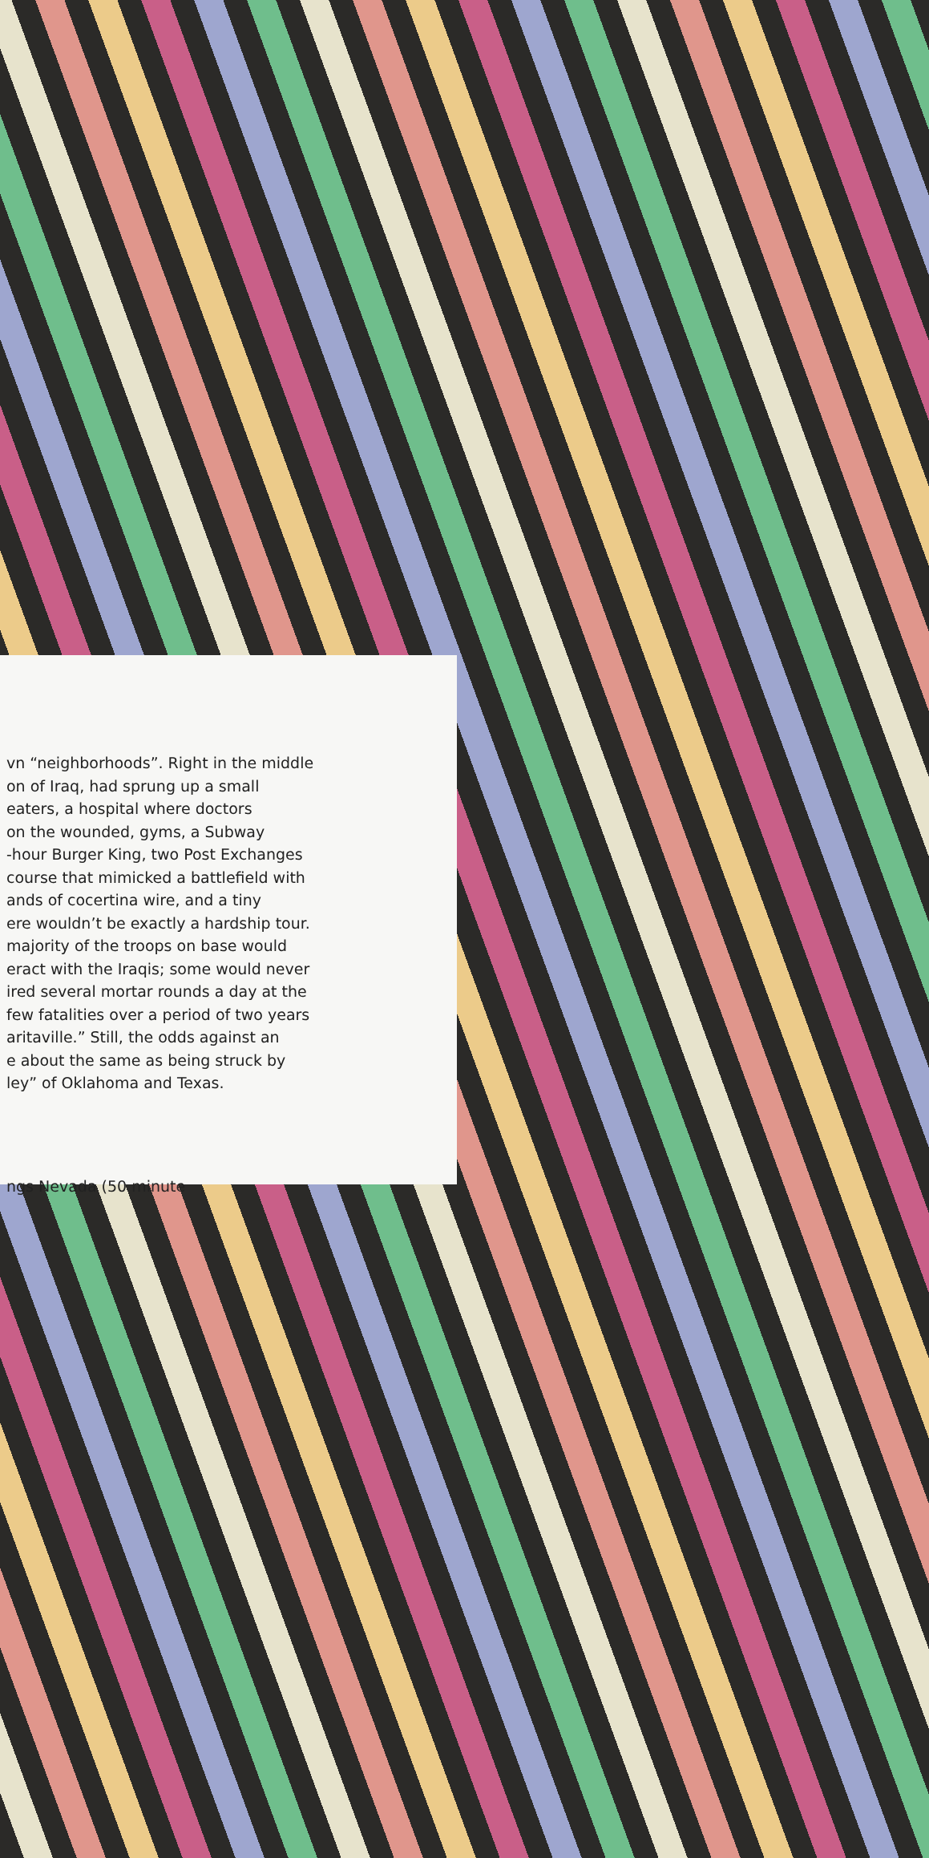vn “neighborhoods”. Right in the middle
on of Iraq, had sprung up a small
eaters, a hospital where doctors
on the wounded, gyms, a Subway
-hour Burger King, two Post Exchanges
course that mimicked a battlefield with
ands of cocertina wire, and a tiny
ere wouldn’t be exactly a hardship tour.
majority of the troops on base would
eract with the Iraqis; some would never
ired several mortar rounds a day at the
few fatalities over a period of two years
aritaville.” Still, the odds against an
e about the same as being struck by
ley” of Oklahoma and Texas.
ngs Nevada (50 minute